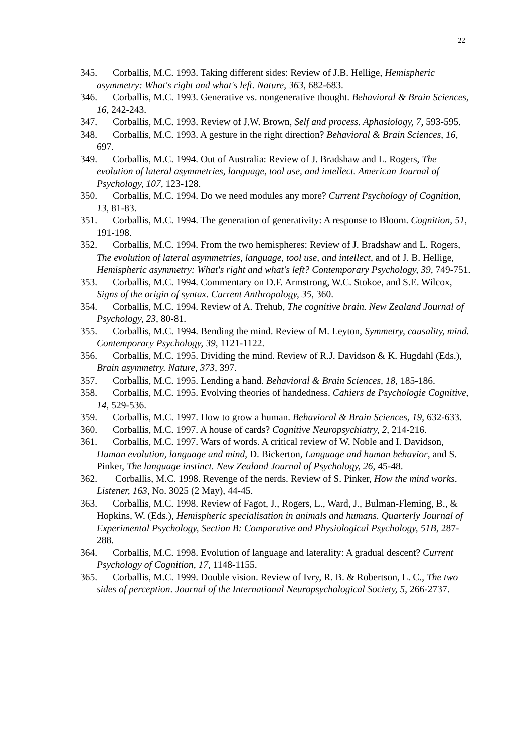22
345. Corballis, M.C. 1993. Taking different sides: Review of J.B. Hellige, Hemispheric asymmetry: What's right and what's left. Nature, 363, 682-683.
346. Corballis, M.C. 1993. Generative vs. nongenerative thought. Behavioral & Brain Sciences, 16, 242-243.
347. Corballis, M.C. 1993. Review of J.W. Brown, Self and process. Aphasiology, 7, 593-595.
348. Corballis, M.C. 1993. A gesture in the right direction? Behavioral & Brain Sciences, 16, 697.
349. Corballis, M.C. 1994. Out of Australia: Review of J. Bradshaw and L. Rogers, The evolution of lateral asymmetries, language, tool use, and intellect. American Journal of Psychology, 107, 123-128.
350. Corballis, M.C. 1994. Do we need modules any more? Current Psychology of Cognition, 13, 81-83.
351. Corballis, M.C. 1994. The generation of generativity: A response to Bloom. Cognition, 51, 191-198.
352. Corballis, M.C. 1994. From the two hemispheres: Review of J. Bradshaw and L. Rogers, The evolution of lateral asymmetries, language, tool use, and intellect, and of J. B. Hellige, Hemispheric asymmetry: What's right and what's left? Contemporary Psychology, 39, 749-751.
353. Corballis, M.C. 1994. Commentary on D.F. Armstrong, W.C. Stokoe, and S.E. Wilcox, Signs of the origin of syntax. Current Anthropology, 35, 360.
354. Corballis, M.C. 1994. Review of A. Trehub, The cognitive brain. New Zealand Journal of Psychology, 23, 80-81.
355. Corballis, M.C. 1994. Bending the mind. Review of M. Leyton, Symmetry, causality, mind. Contemporary Psychology, 39, 1121-1122.
356. Corballis, M.C. 1995. Dividing the mind. Review of R.J. Davidson & K. Hugdahl (Eds.), Brain asymmetry. Nature, 373, 397.
357. Corballis, M.C. 1995. Lending a hand. Behavioral & Brain Sciences, 18, 185-186.
358. Corballis, M.C. 1995. Evolving theories of handedness. Cahiers de Psychologie Cognitive, 14, 529-536.
359. Corballis, M.C. 1997. How to grow a human. Behavioral & Brain Sciences, 19, 632-633.
360. Corballis, M.C. 1997. A house of cards? Cognitive Neuropsychiatry, 2, 214-216.
361. Corballis, M.C. 1997. Wars of words. A critical review of W. Noble and I. Davidson, Human evolution, language and mind, D. Bickerton, Language and human behavior, and S. Pinker, The language instinct. New Zealand Journal of Psychology, 26, 45-48.
362. Corballis, M.C. 1998. Revenge of the nerds. Review of S. Pinker, How the mind works. Listener, 163, No. 3025 (2 May), 44-45.
363. Corballis, M.C. 1998. Review of Fagot, J., Rogers, L., Ward, J., Bulman-Fleming, B., & Hopkins, W. (Eds.), Hemispheric specialisation in animals and humans. Quarterly Journal of Experimental Psychology, Section B: Comparative and Physiological Psychology, 51B, 287-288.
364. Corballis, M.C. 1998. Evolution of language and laterality: A gradual descent? Current Psychology of Cognition, 17, 1148-1155.
365. Corballis, M.C. 1999. Double vision. Review of Ivry, R. B. & Robertson, L. C., The two sides of perception. Journal of the International Neuropsychological Society, 5, 266-2737.